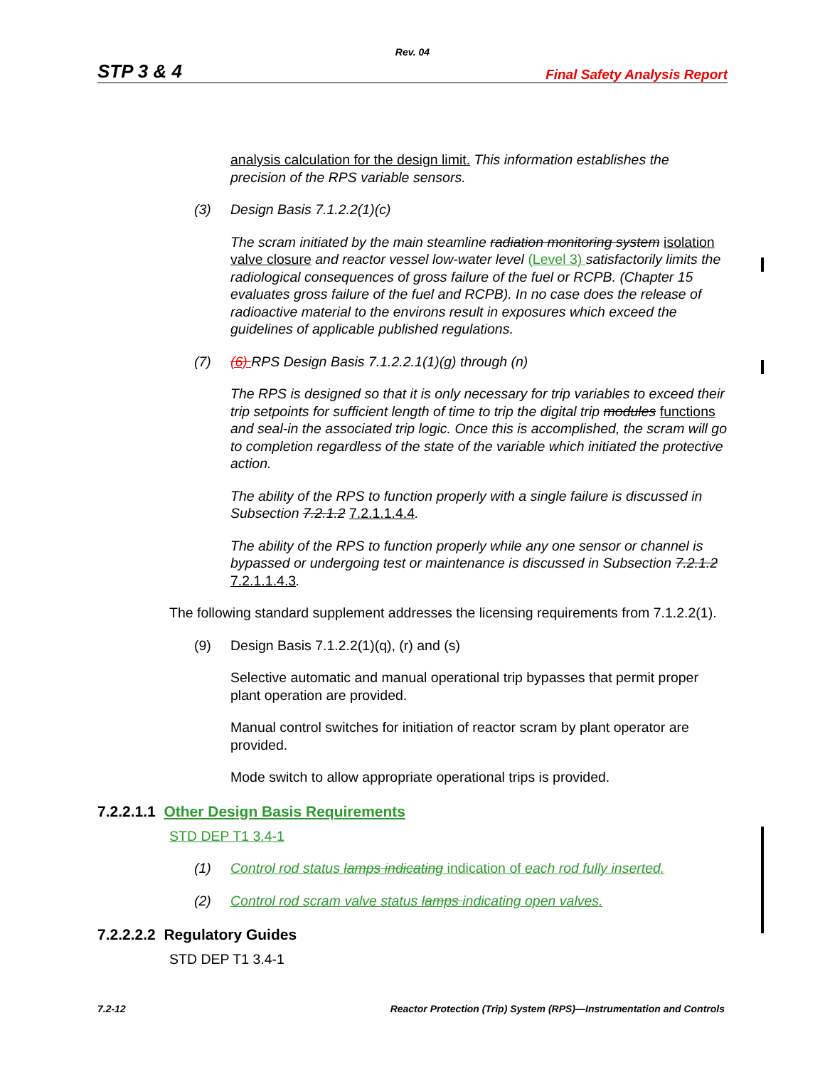Rev. 04
STP 3 & 4 Final Safety Analysis Report
analysis calculation for the design limit. This information establishes the precision of the RPS variable sensors.
(3) Design Basis 7.1.2.2(1)(c)
The scram initiated by the main steamline radiation monitoring system isolation valve closure and reactor vessel low-water level (Level 3) satisfactorily limits the radiological consequences of gross failure of the fuel or RCPB. (Chapter 15 evaluates gross failure of the fuel and RCPB). In no case does the release of radioactive material to the environs result in exposures which exceed the guidelines of applicable published regulations.
(7) (6) RPS Design Basis 7.1.2.2.1(1)(g) through (n)
The RPS is designed so that it is only necessary for trip variables to exceed their trip setpoints for sufficient length of time to trip the digital trip modules functions and seal-in the associated trip logic. Once this is accomplished, the scram will go to completion regardless of the state of the variable which initiated the protective action.
The ability of the RPS to function properly with a single failure is discussed in Subsection 7.2.1.2 7.2.1.1.4.4.
The ability of the RPS to function properly while any one sensor or channel is bypassed or undergoing test or maintenance is discussed in Subsection 7.2.1.2 7.2.1.1.4.3.
The following standard supplement addresses the licensing requirements from 7.1.2.2(1).
(9) Design Basis 7.1.2.2(1)(q), (r) and (s)
Selective automatic and manual operational trip bypasses that permit proper plant operation are provided.
Manual control switches for initiation of reactor scram by plant operator are provided.
Mode switch to allow appropriate operational trips is provided.
7.2.2.1.1 Other Design Basis Requirements
STD DEP T1 3.4-1
(1) Control rod status lamps indicating indication of each rod fully inserted.
(2) Control rod scram valve status lamps indicating open valves.
7.2.2.2.2 Regulatory Guides
STD DEP T1 3.4-1
7.2-12 Reactor Protection (Trip) System (RPS)—Instrumentation and Controls